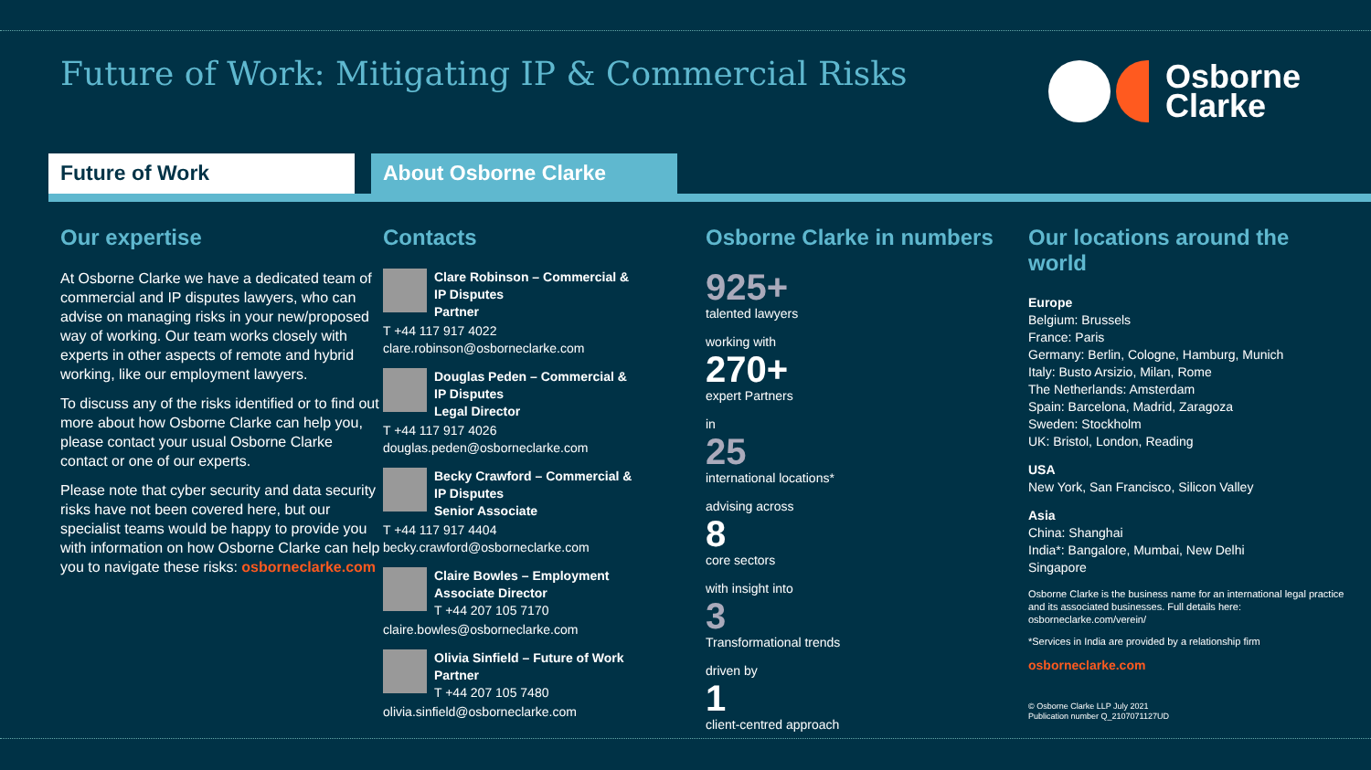Future of Work: Mitigating IP & Commercial Risks
Osborne
Clarke
Future of Work About Osborne Clarke
Our expertise
At Osborne Clarke we have a dedicated team of commercial and IP disputes lawyers, who can advise on managing risks in your new/proposed way of working. Our team works closely with experts in other aspects of remote and hybrid working, like our employment lawyers.
To discuss any of the risks identified or to find out more about how Osborne Clarke can help you, please contact your usual Osborne Clarke contact or one of our experts.
Please note that cyber security and data security risks have not been covered here, but our specialist teams would be happy to provide you with information on how Osborne Clarke can help you to navigate these risks: osborneclarke.com
Contacts
Clare Robinson – Commercial &
IP Disputes
Partner
T +44 117 917 4022
clare.robinson@osborneclarke.com
Douglas Peden – Commercial &
IP Disputes
Legal Director
T +44 117 917 4026
douglas.peden@osborneclarke.com
Becky Crawford – Commercial &
IP Disputes
Senior Associate
T +44 117 917 4404
becky.crawford@osborneclarke.com
Claire Bowles – Employment
Associate Director
T +44 207 105 7170
claire.bowles@osborneclarke.com
Olivia Sinfield – Future of Work
Partner
T +44 207 105 7480
olivia.sinfield@osborneclarke.com
Osborne Clarke in numbers
925+
talented lawyers
working with
270+
expert Partners
in
25
international locations*
advising across
8
core sectors
with insight into
3
Transformational trends
driven by
1
client-centred approach
Our locations around the world
Europe
Belgium: Brussels
France: Paris
Germany: Berlin, Cologne, Hamburg, Munich
Italy: Busto Arsizio, Milan, Rome
The Netherlands: Amsterdam
Spain: Barcelona, Madrid, Zaragoza
Sweden: Stockholm
UK: Bristol, London, Reading
USA
New York, San Francisco, Silicon Valley
Asia
China: Shanghai
India*: Bangalore, Mumbai, New Delhi
Singapore
Osborne Clarke is the business name for an international legal practice and its associated businesses. Full details here: osborneclarke.com/verein/
*Services in India are provided by a relationship firm
osborneclarke.com
© Osborne Clarke LLP July 2021
Publication number Q_2107071127UD